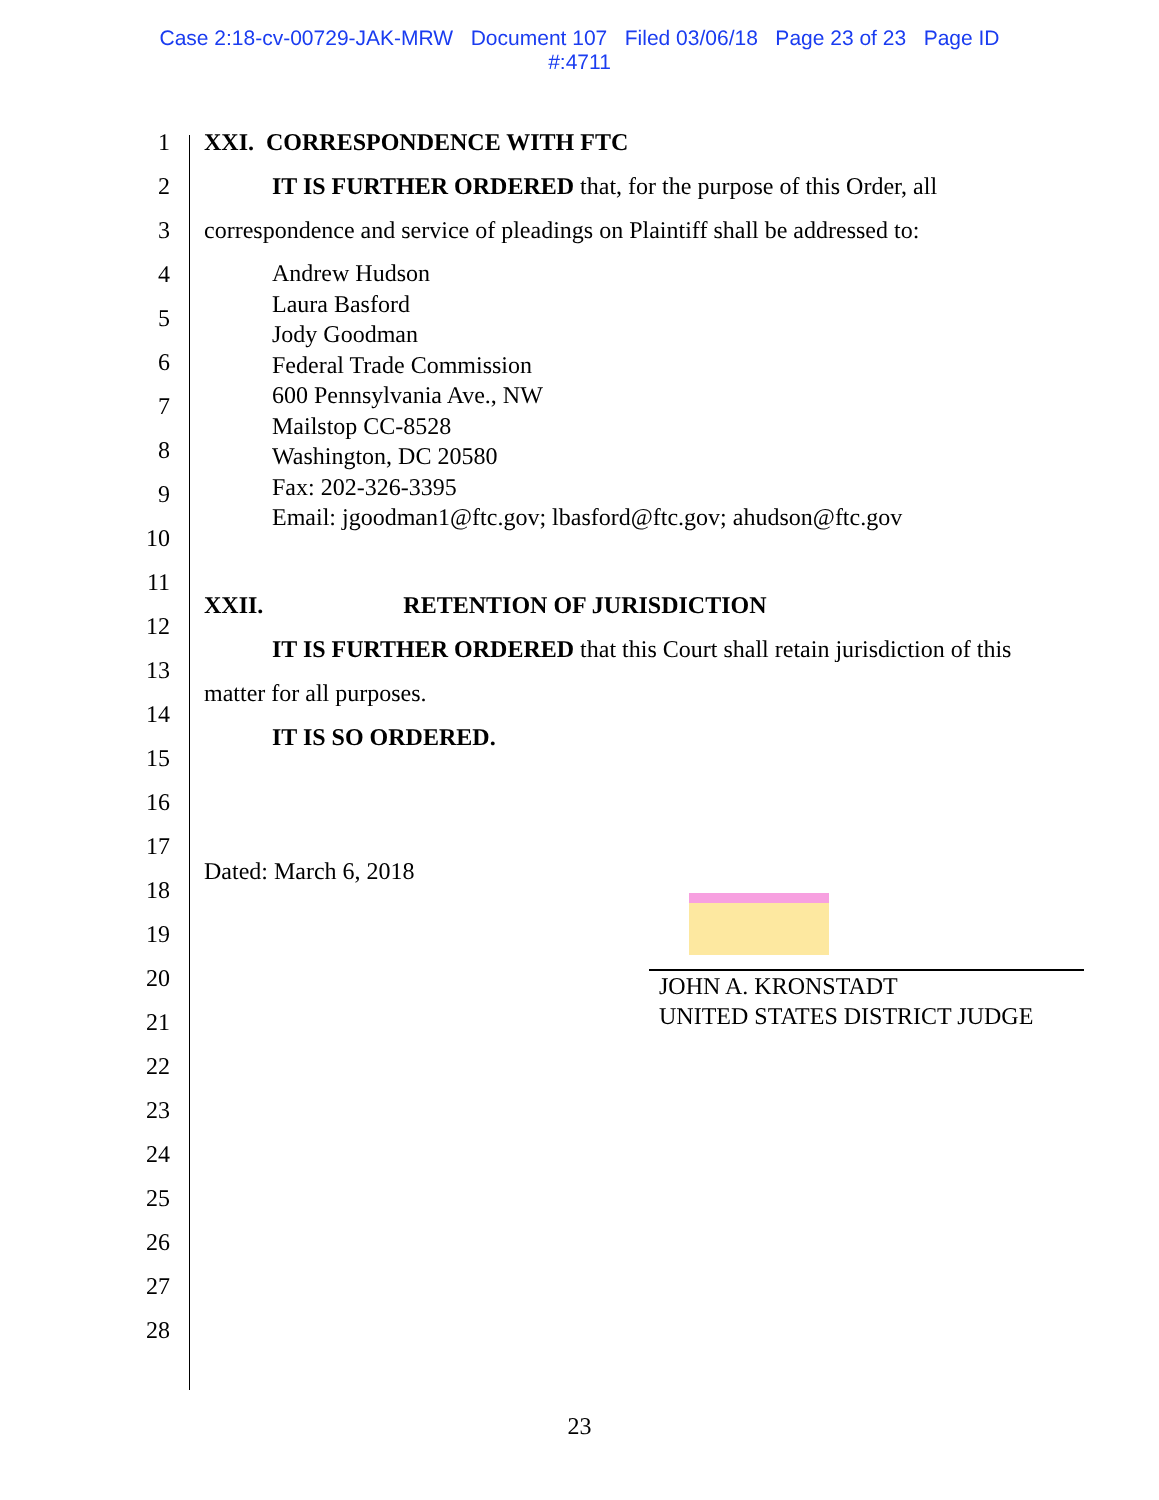Case 2:18-cv-00729-JAK-MRW Document 107 Filed 03/06/18 Page 23 of 23 Page ID
#:4711
1
2
3
4
5
6
7
8
9
10
11
12
13
14
15
16
17
18
19
20
21
22
23
24
25
26
27
28
XXI. CORRESPONDENCE WITH FTC
IT IS FURTHER ORDERED that, for the purpose of this Order, all
correspondence and service of pleadings on Plaintiff shall be addressed to:
Andrew Hudson
Laura Basford
Jody Goodman
Federal Trade Commission
600 Pennsylvania Ave., NW
Mailstop CC-8528
Washington, DC 20580
Fax: 202-326-3395
Email: jgoodman1@ftc.gov; lbasford@ftc.gov; ahudson@ftc.gov
XXII. RETENTION OF JURISDICTION
IT IS FURTHER ORDERED that this Court shall retain jurisdiction of this
matter for all purposes.
IT IS SO ORDERED.
Dated: March 6, 2018
JOHN A. KRONSTADT
UNITED STATES DISTRICT JUDGE
23